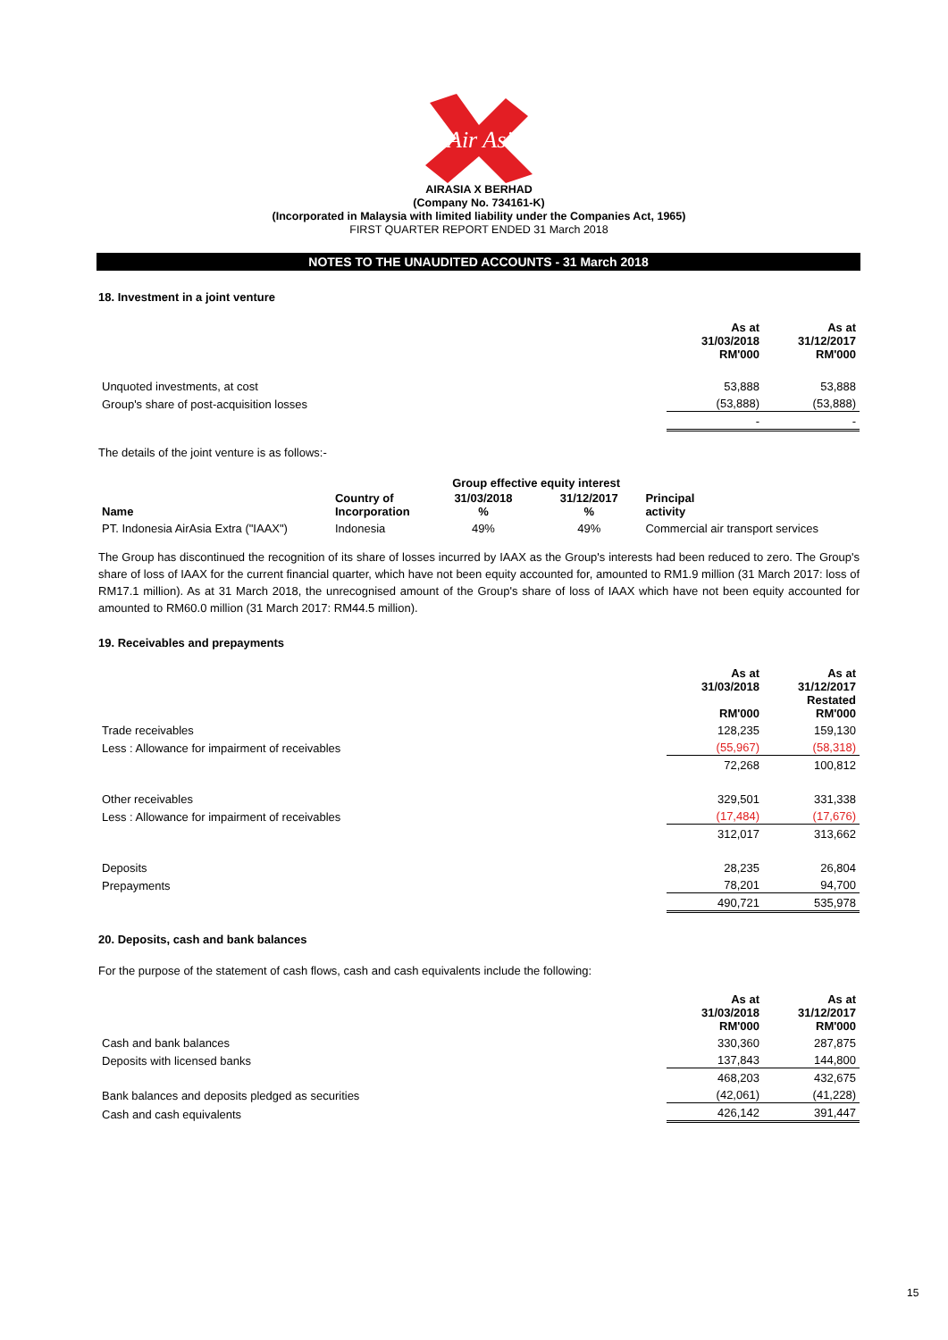Air Asia
AIRASIA X BERHAD
(Company No. 734161-K)
(Incorporated in Malaysia with limited liability under the Companies Act, 1965)
FIRST QUARTER REPORT ENDED 31 March 2018
NOTES TO THE UNAUDITED ACCOUNTS - 31 March 2018
18. Investment in a joint venture
| | As at 31/03/2018 RM'000 | As at 31/12/2017 RM'000 |
| Unquoted investments, at cost | 53,888 | 53,888 |
| Group's share of post-acquisition losses | (53,888) | (53,888) |
| | - | - |
The details of the joint venture is as follows:-
| | | Group effective equity interest | | |
| Name | Country of Incorporation | 31/03/2018 % | 31/12/2017 % | Principal activity |
| PT. Indonesia AirAsia Extra ("IAAX") | Indonesia | 49% | 49% | Commercial air transport services |
The Group has discontinued the recognition of its share of losses incurred by IAAX as the Group's interests had been reduced to zero. The Group's share of loss of IAAX for the current financial quarter, which have not been equity accounted for, amounted to RM1.9 million (31 March 2017: loss of RM17.1 million). As at 31 March 2018, the unrecognised amount of the Group's share of loss of IAAX which have not been equity accounted for amounted to RM60.0 million (31 March 2017: RM44.5 million).
19. Receivables and prepayments
| | As at 31/03/2018 RM'000 | As at 31/12/2017 Restated RM'000 |
| Trade receivables | 128,235 | 159,130 |
| Less : Allowance for impairment of receivables | (55,967) | (58,318) |
| | 72,268 | 100,812 |
| Other receivables | 329,501 | 331,338 |
| Less : Allowance for impairment of receivables | (17,484) | (17,676) |
| | 312,017 | 313,662 |
| Deposits | 28,235 | 26,804 |
| Prepayments | 78,201 | 94,700 |
| | 490,721 | 535,978 |
20. Deposits, cash and bank balances
For the purpose of the statement of cash flows, cash and cash equivalents include the following:
| | As at 31/03/2018 RM'000 | As at 31/12/2017 RM'000 |
| Cash and bank balances | 330,360 | 287,875 |
| Deposits with licensed banks | 137,843 | 144,800 |
| | 468,203 | 432,675 |
| Bank balances and deposits pledged as securities | (42,061) | (41,228) |
| Cash and cash equivalents | 426,142 | 391,447 |
15